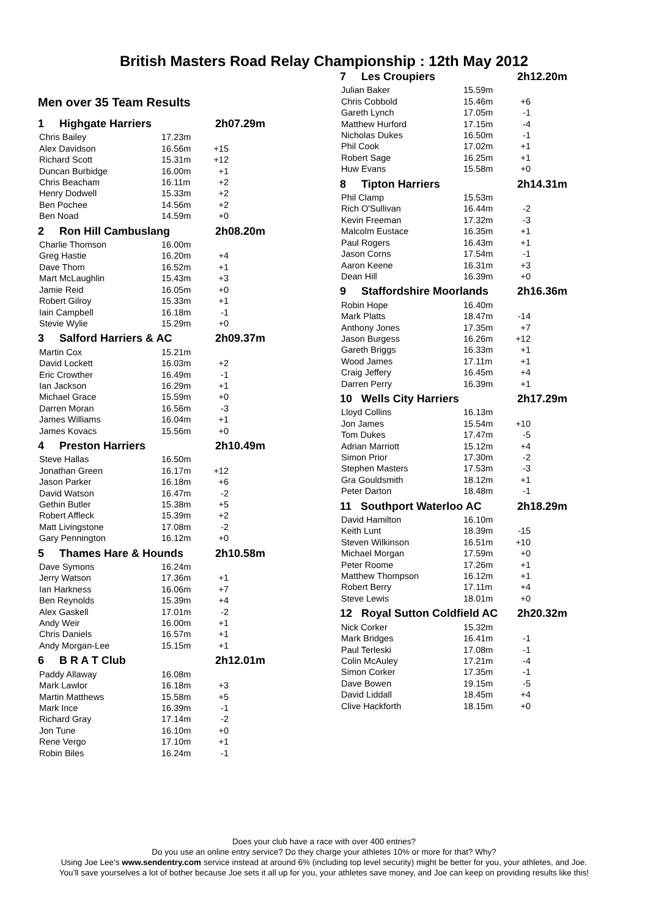British Masters Road Relay Championship : 12th May 2012
Men over 35 Team Results
| 1 Highgate Harriers | | 2h07.29m | |
| Chris Bailey | 17.23m | | |
| Alex Davidson | 16.56m | +15 | |
| Richard Scott | 15.31m | +12 | |
| Duncan Burbidge | 16.00m | +1 | |
| Chris Beacham | 16.11m | +2 | |
| Henry Dodwell | 15.33m | +2 | |
| Ben Pochee | 14.56m | +2 | |
| Ben Noad | 14.59m | +0 | |
| 2 Ron Hill Cambuslang | | 2h08.20m | |
| Charlie Thomson | 16.00m | | |
| Greg Hastie | 16.20m | +4 | |
| Dave Thom | 16.52m | +1 | |
| Mart McLaughlin | 15.43m | +3 | |
| Jamie Reid | 16.05m | +0 | |
| Robert Gilroy | 15.33m | +1 | |
| Iain Campbell | 16.18m | -1 | |
| Stevie Wylie | 15.29m | +0 | |
| 3 Salford Harriers & AC | | 2h09.37m | |
| Martin Cox | 15.21m | | |
| David Lockett | 16.03m | +2 | |
| Eric Crowther | 16.49m | -1 | |
| Ian Jackson | 16.29m | +1 | |
| Michael Grace | 15.59m | +0 | |
| Darren Moran | 16.56m | -3 | |
| James Williams | 16.04m | +1 | |
| James Kovacs | 15.56m | +0 | |
| 4 Preston Harriers | | 2h10.49m | |
| Steve Hallas | 16.50m | | |
| Jonathan Green | 16.17m | +12 | |
| Jason Parker | 16.18m | +6 | |
| David Watson | 16.47m | -2 | |
| Gethin Butler | 15.38m | +5 | |
| Robert Affleck | 15.39m | +2 | |
| Matt Livingstone | 17.08m | -2 | |
| Gary Pennington | 16.12m | +0 | |
| 5 Thames Hare & Hounds | | 2h10.58m | |
| Dave Symons | 16.24m | | |
| Jerry Watson | 17.36m | +1 | |
| Ian Harkness | 16.06m | +7 | |
| Ben Reynolds | 15.39m | +4 | |
| Alex Gaskell | 17.01m | -2 | |
| Andy Weir | 16.00m | +1 | |
| Chris Daniels | 16.57m | +1 | |
| Andy Morgan-Lee | 15.15m | +1 | |
| 6 B R A T Club | | 2h12.01m | |
| Paddy Allaway | 16.08m | | |
| Mark Lawlor | 16.18m | +3 | |
| Martin Matthews | 15.58m | +5 | |
| Mark Ince | 16.39m | -1 | |
| Richard Gray | 17.14m | -2 | |
| Jon Tune | 16.10m | +0 | |
| Rene Vergo | 17.10m | +1 | |
| Robin Biles | 16.24m | -1 | |
| 7 Les Croupiers | | 2h12.20m | |
| Julian Baker | 15.59m | | |
| Chris Cobbold | 15.46m | +6 | |
| Gareth Lynch | 17.05m | -1 | |
| Matthew Hurford | 17.15m | -4 | |
| Nicholas Dukes | 16.50m | -1 | |
| Phil Cook | 17.02m | +1 | |
| Robert Sage | 16.25m | +1 | |
| Huw Evans | 15.58m | +0 | |
| 8 Tipton Harriers | | 2h14.31m | |
| Phil Clamp | 15.53m | | |
| Rich O'Sullivan | 16.44m | -2 | |
| Kevin Freeman | 17.32m | -3 | |
| Malcolm Eustace | 16.35m | +1 | |
| Paul Rogers | 16.43m | +1 | |
| Jason Corns | 17.54m | -1 | |
| Aaron Keene | 16.31m | +3 | |
| Dean Hill | 16.39m | +0 | |
| 9 Staffordshire Moorlands | | 2h16.36m | |
| Robin Hope | 16.40m | | |
| Mark Platts | 18.47m | -14 | |
| Anthony Jones | 17.35m | +7 | |
| Jason Burgess | 16.26m | +12 | |
| Gareth Briggs | 16.33m | +1 | |
| Wood James | 17.11m | +1 | |
| Craig Jeffery | 16.45m | +4 | |
| Darren Perry | 16.39m | +1 | |
| 10 Wells City Harriers | | 2h17.29m | |
| Lloyd Collins | 16.13m | | |
| Jon James | 15.54m | +10 | |
| Tom Dukes | 17.47m | -5 | |
| Adrian Marriott | 15.12m | +4 | |
| Simon Prior | 17.30m | -2 | |
| Stephen Masters | 17.53m | -3 | |
| Gra Gouldsmith | 18.12m | +1 | |
| Peter Darton | 18.48m | -1 | |
| 11 Southport Waterloo AC | | 2h18.29m | |
| David Hamilton | 16.10m | | |
| Keith Lunt | 18.39m | -15 | |
| Steven Wilkinson | 16.51m | +10 | |
| Michael Morgan | 17.59m | +0 | |
| Peter Roome | 17.26m | +1 | |
| Matthew Thompson | 16.12m | +1 | |
| Robert Berry | 17.11m | +4 | |
| Steve Lewis | 18.01m | +0 | |
| 12 Royal Sutton Coldfield AC | | 2h20.32m | |
| Nick Corker | 15.32m | | |
| Mark Bridges | 16.41m | -1 | |
| Paul Terleski | 17.08m | -1 | |
| Colin McAuley | 17.21m | -4 | |
| Simon Corker | 17.35m | -1 | |
| Dave Bowen | 19.15m | -5 | |
| David Liddall | 18.45m | +4 | |
| Clive Hackforth | 18.15m | +0 | |
Does your club have a race with over 400 entries?
Do you use an online entry service? Do they charge your athletes 10% or more for that? Why?
Using Joe Lee’s www.sendentry.com service instead at around 6% (including top level security) might be better for you, your athletes, and Joe.
You’ll save yourselves a lot of bother because Joe sets it all up for you, your athletes save money, and Joe can keep on providing results like this!